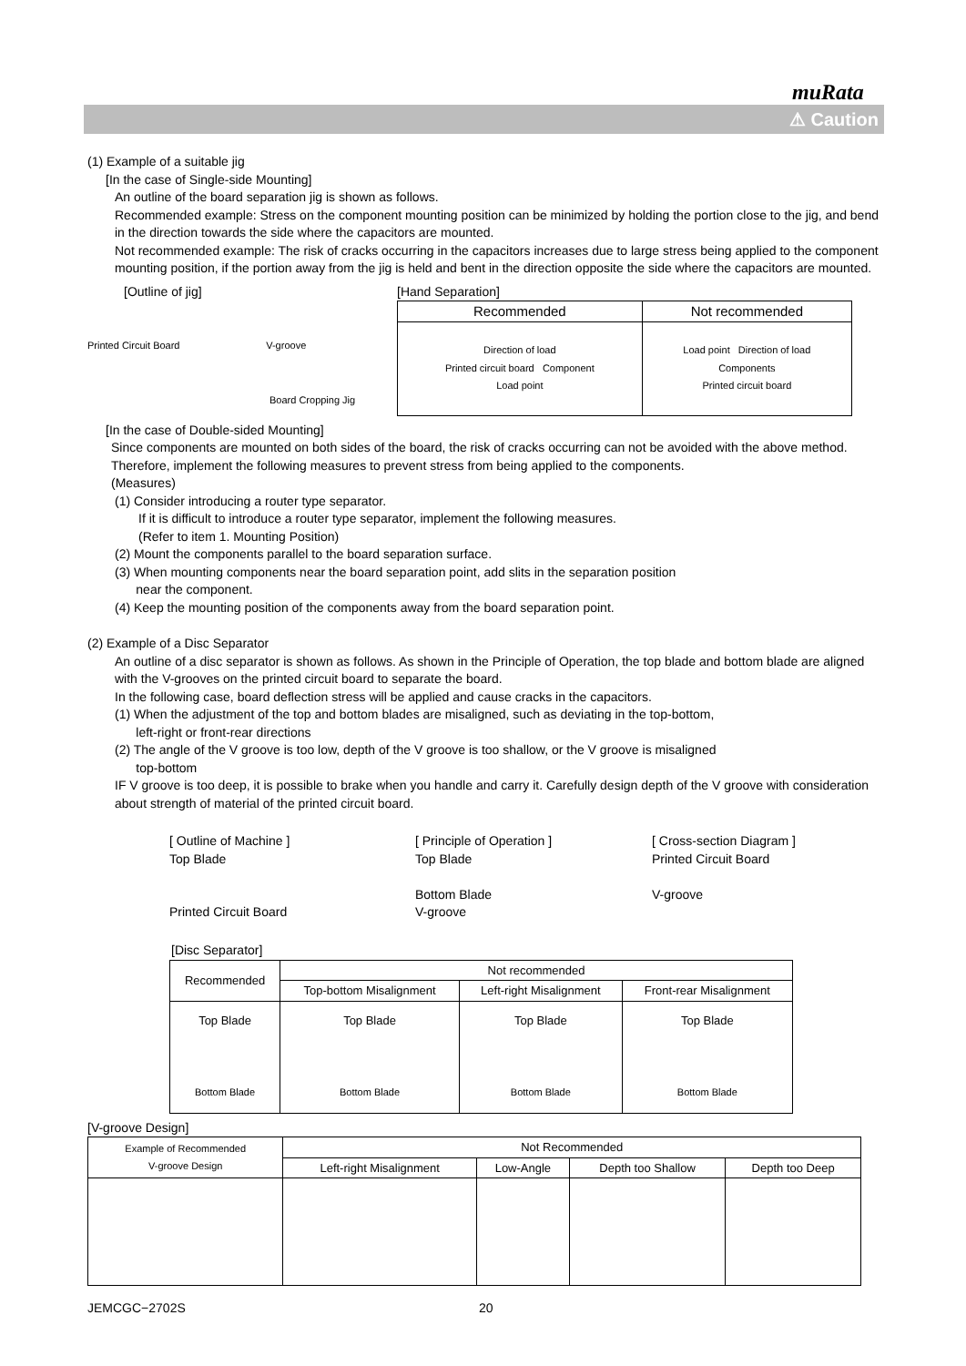muRata
⚠ Caution
(1) Example of a suitable jig
[In the case of Single-side Mounting]
An outline of the board separation jig is shown as follows.
Recommended example: Stress on the component mounting position can be minimized by holding the portion close to the jig, and bend in the direction towards the side where the capacitors are mounted.
Not recommended example: The risk of cracks occurring in the capacitors increases due to large stress being applied to the component mounting position, if the portion away from the jig is held and bent in the direction opposite the side where the capacitors are mounted.
[Outline of jig]
Printed Circuit Board V-groove
Board Cropping Jig
[Hand Separation]
| Recommended | Not recommended |
| --- | --- |
| Direction of load Printed circuit board Component Load point | Load point Direction of load Components Printed circuit board |
[In the case of Double-sided Mounting]
Since components are mounted on both sides of the board, the risk of cracks occurring can not be avoided with the above method. Therefore, implement the following measures to prevent stress from being applied to the components.
(Measures)
(1) Consider introducing a router type separator.
If it is difficult to introduce a router type separator, implement the following measures.
(Refer to item 1. Mounting Position)
(2) Mount the components parallel to the board separation surface.
(3) When mounting components near the board separation point, add slits in the separation position
near the component.
(4) Keep the mounting position of the components away from the board separation point.
(2) Example of a Disc Separator
An outline of a disc separator is shown as follows. As shown in the Principle of Operation, the top blade and bottom blade are aligned with the V-grooves on the printed circuit board to separate the board.
In the following case, board deflection stress will be applied and cause cracks in the capacitors.
(1) When the adjustment of the top and bottom blades are misaligned, such as deviating in the top-bottom,
left-right or front-rear directions
(2) The angle of the V groove is too low, depth of the V groove is too shallow, or the V groove is misaligned
top-bottom
IF V groove is too deep, it is possible to brake when you handle and carry it. Carefully design depth of the V groove with consideration about strength of material of the printed circuit board.
[ Outline of Machine ]
Top Blade
Printed Circuit Board
[ Principle of Operation ]
Top Blade
Bottom Blade
V-groove
[ Cross-section Diagram ]
Printed Circuit Board
V-groove
[Disc Separator]
| Recommended | Not recommended | | |
| --- | --- | --- | --- |
| | Top-bottom Misalignment | Left-right Misalignment | Front-rear Misalignment |
| Top Blade Bottom Blade | Top Blade Bottom Blade | Top Blade Bottom Blade | Top Blade Bottom Blade |
[V-groove Design]
| Example of Recommended V-groove Design | Not Recommended | | | |
| --- | --- | --- | --- | --- |
| | Left-right Misalignment | Low-Angle | Depth too Shallow | Depth too Deep |
JEMCGC−2702S 20